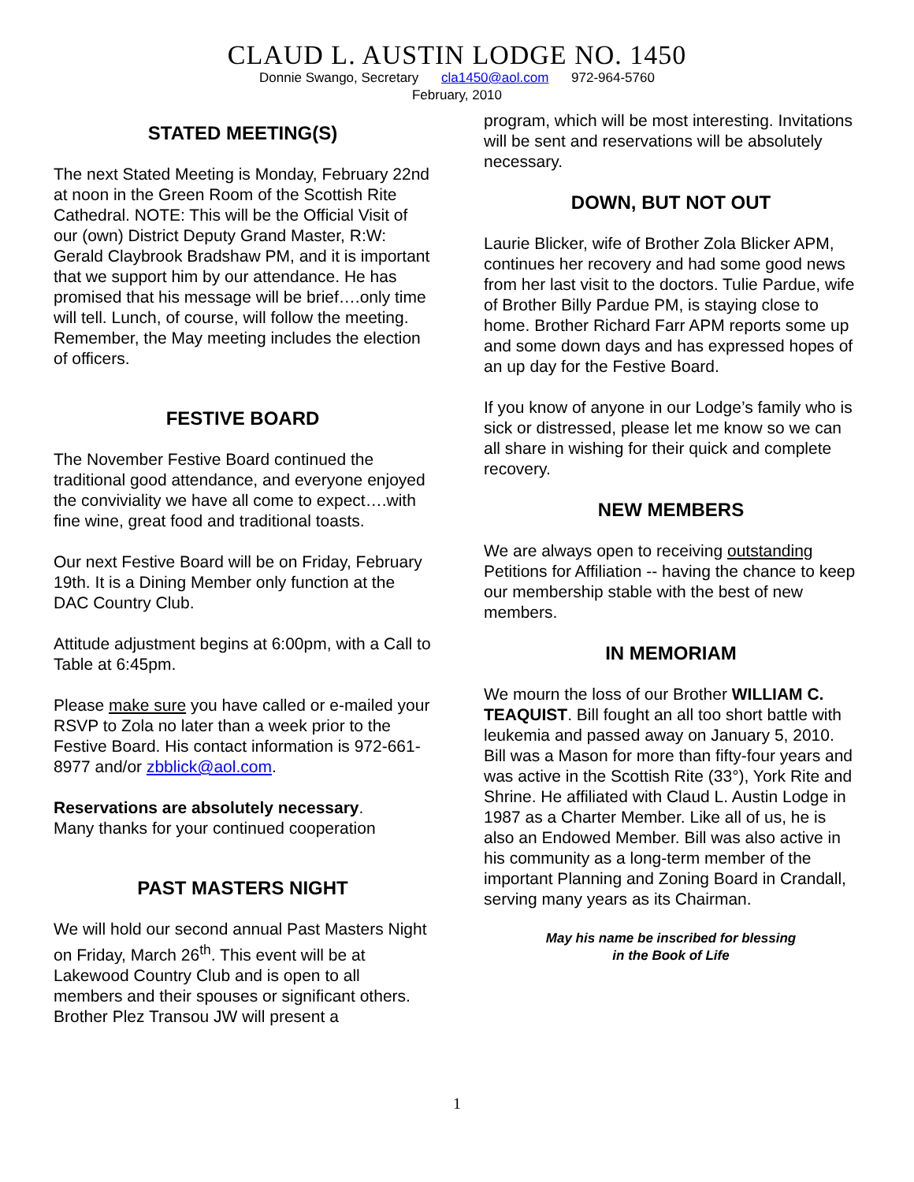CLAUD L. AUSTIN LODGE NO. 1450
Donnie Swango, Secretary cla1450@aol.com 972-964-5760
February, 2010
STATED MEETING(S)
The next Stated Meeting is Monday, February 22nd at noon in the Green Room of the Scottish Rite Cathedral. NOTE: This will be the Official Visit of our (own) District Deputy Grand Master, R:W: Gerald Claybrook Bradshaw PM, and it is important that we support him by our attendance. He has promised that his message will be brief….only time will tell. Lunch, of course, will follow the meeting. Remember, the May meeting includes the election of officers.
FESTIVE BOARD
The November Festive Board continued the traditional good attendance, and everyone enjoyed the conviviality we have all come to expect….with fine wine, great food and traditional toasts.
Our next Festive Board will be on Friday, February 19th. It is a Dining Member only function at the DAC Country Club.
Attitude adjustment begins at 6:00pm, with a Call to Table at 6:45pm.
Please make sure you have called or e-mailed your RSVP to Zola no later than a week prior to the Festive Board. His contact information is 972-661-8977 and/or zbblick@aol.com.
Reservations are absolutely necessary.
Many thanks for your continued cooperation
PAST MASTERS NIGHT
We will hold our second annual Past Masters Night on Friday, March 26<sup>th</sup>. This event will be at Lakewood Country Club and is open to all members and their spouses or significant others. Brother Plez Transou JW will present a
program, which will be most interesting. Invitations will be sent and reservations will be absolutely necessary.
DOWN, BUT NOT OUT
Laurie Blicker, wife of Brother Zola Blicker APM, continues her recovery and had some good news from her last visit to the doctors. Tulie Pardue, wife of Brother Billy Pardue PM, is staying close to home. Brother Richard Farr APM reports some up and some down days and has expressed hopes of an up day for the Festive Board.
If you know of anyone in our Lodge’s family who is sick or distressed, please let me know so we can all share in wishing for their quick and complete recovery.
NEW MEMBERS
We are always open to receiving outstanding Petitions for Affiliation -- having the chance to keep our membership stable with the best of new members.
IN MEMORIAM
We mourn the loss of our Brother WILLIAM C. TEAQUIST. Bill fought an all too short battle with leukemia and passed away on January 5, 2010. Bill was a Mason for more than fifty-four years and was active in the Scottish Rite (33°), York Rite and Shrine. He affiliated with Claud L. Austin Lodge in 1987 as a Charter Member. Like all of us, he is also an Endowed Member. Bill was also active in his community as a long-term member of the important Planning and Zoning Board in Crandall, serving many years as its Chairman.
May his name be inscribed for blessing
in the Book of Life
1